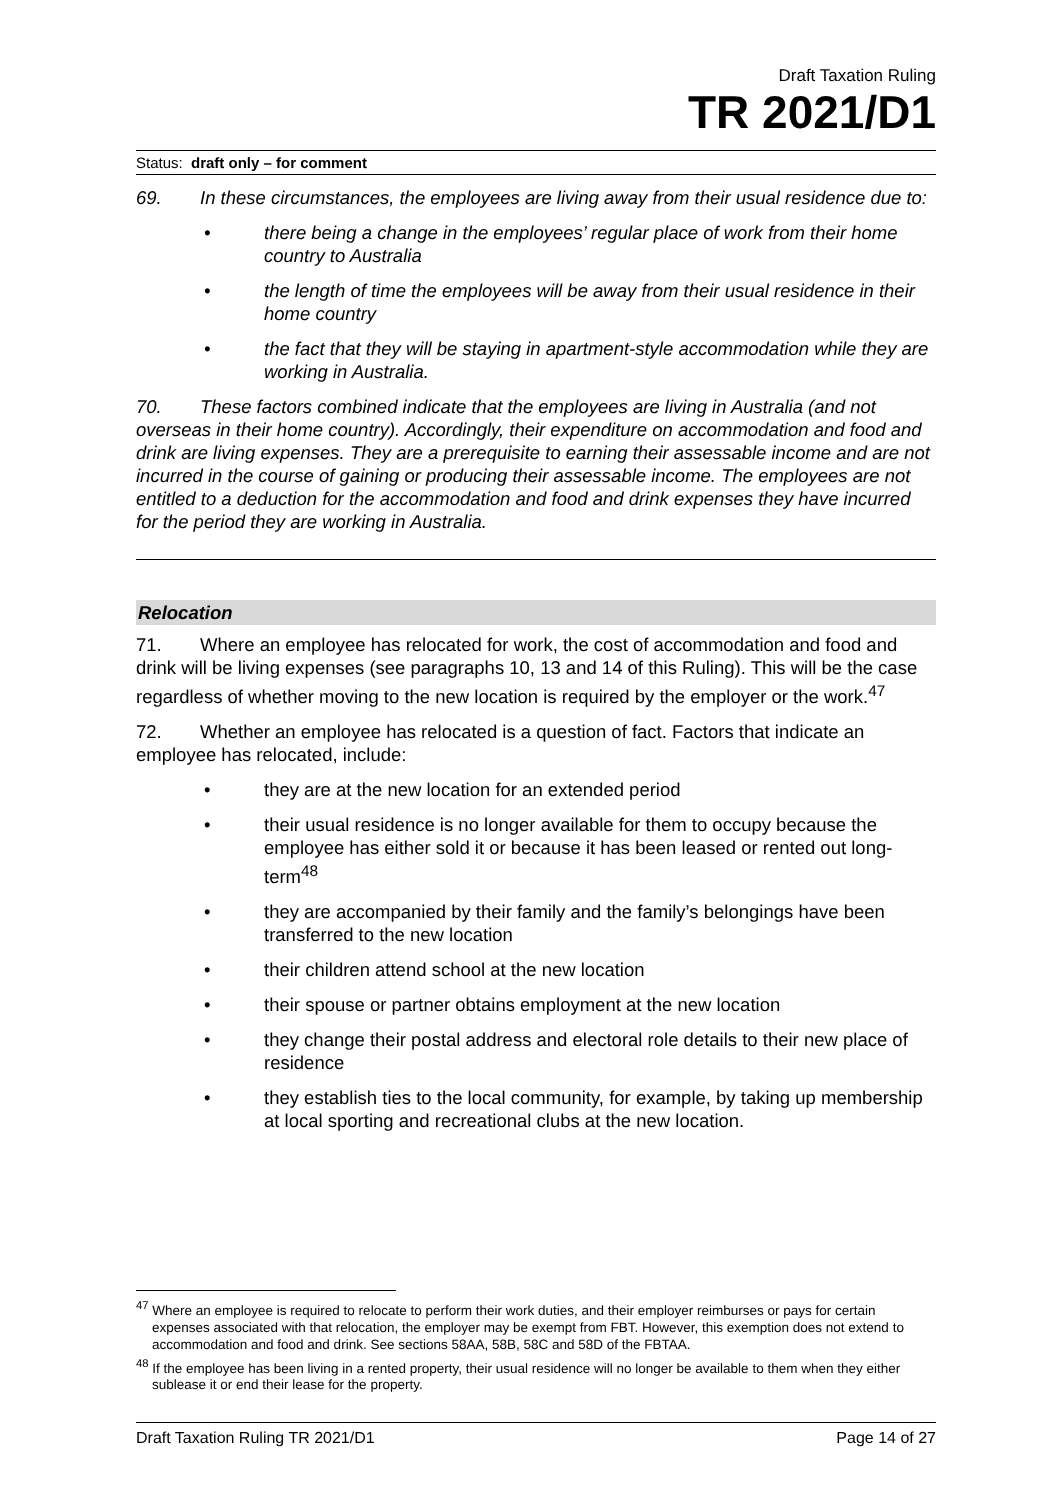Draft Taxation Ruling
TR 2021/D1
Status: draft only – for comment
69. In these circumstances, the employees are living away from their usual residence due to:
there being a change in the employees’ regular place of work from their home country to Australia
the length of time the employees will be away from their usual residence in their home country
the fact that they will be staying in apartment-style accommodation while they are working in Australia.
70. These factors combined indicate that the employees are living in Australia (and not overseas in their home country). Accordingly, their expenditure on accommodation and food and drink are living expenses. They are a prerequisite to earning their assessable income and are not incurred in the course of gaining or producing their assessable income. The employees are not entitled to a deduction for the accommodation and food and drink expenses they have incurred for the period they are working in Australia.
Relocation
71. Where an employee has relocated for work, the cost of accommodation and food and drink will be living expenses (see paragraphs 10, 13 and 14 of this Ruling). This will be the case regardless of whether moving to the new location is required by the employer or the work.<sup>47</sup>
72. Whether an employee has relocated is a question of fact. Factors that indicate an employee has relocated, include:
they are at the new location for an extended period
their usual residence is no longer available for them to occupy because the employee has either sold it or because it has been leased or rented out long-term<sup>48</sup>
they are accompanied by their family and the family’s belongings have been transferred to the new location
their children attend school at the new location
their spouse or partner obtains employment at the new location
they change their postal address and electoral role details to their new place of residence
they establish ties to the local community, for example, by taking up membership at local sporting and recreational clubs at the new location.
<sup>47</sup> Where an employee is required to relocate to perform their work duties, and their employer reimburses or pays for certain expenses associated with that relocation, the employer may be exempt from FBT. However, this exemption does not extend to accommodation and food and drink. See sections 58AA, 58B, 58C and 58D of the FBTAA.
<sup>48</sup> If the employee has been living in a rented property, their usual residence will no longer be available to them when they either sublease it or end their lease for the property.
Draft Taxation Ruling TR 2021/D1 Page 14 of 27